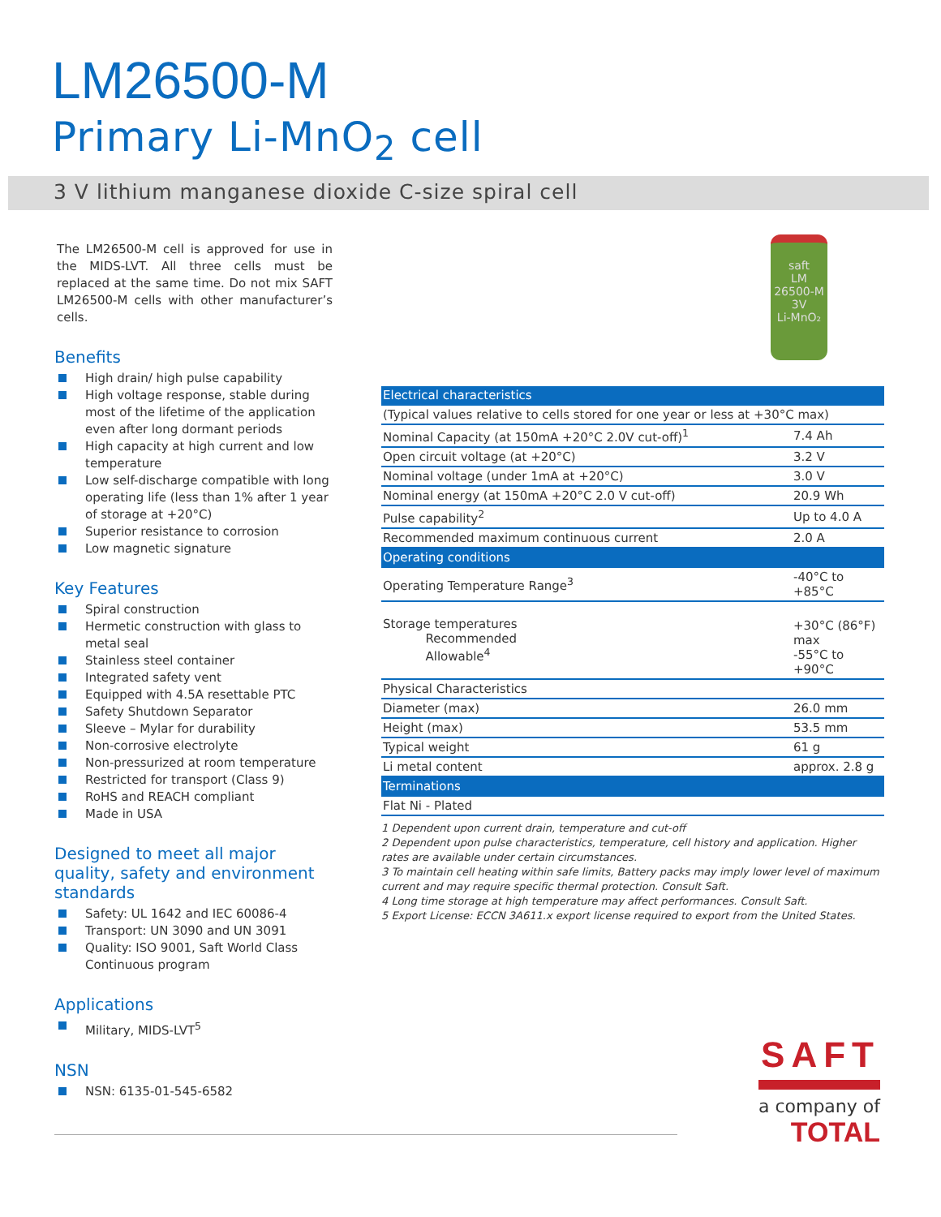LM26500-M
Primary Li-MnO<sub>2</sub> cell
3 V lithium manganese dioxide C-size spiral cell
The LM26500-M cell is approved for use in the MIDS-LVT. All three cells must be replaced at the same time. Do not mix SAFT LM26500-M cells with other manufacturer’s cells.
Benefits
High drain/ high pulse capability
High voltage response, stable during most of the lifetime of the application even after long dormant periods
High capacity at high current and low temperature
Low self-discharge compatible with long operating life (less than 1% after 1 year of storage at +20°C)
Superior resistance to corrosion
Low magnetic signature
Key Features
Spiral construction
Hermetic construction with glass to metal seal
Stainless steel container
Integrated safety vent
Equipped with 4.5A resettable PTC
Safety Shutdown Separator
Sleeve – Mylar for durability
Non-corrosive electrolyte
Non-pressurized at room temperature
Restricted for transport (Class 9)
RoHS and REACH compliant
Made in USA
Designed to meet all major quality, safety and environment standards
Safety: UL 1642 and IEC 60086-4
Transport: UN 3090 and UN 3091
Quality: ISO 9001, Saft World Class Continuous program
Applications
Military, MIDS-LVT<sup>5</sup>
NSN
NSN: 6135-01-545-6582
saft
LM
26500-M
3V
Li-MnO₂
| Electrical characteristics | |
| (Typical values relative to cells stored for one year or less at +30°C max) | |
| Nominal Capacity (at 150mA +20°C 2.0V cut-off)<sup>1</sup> | 7.4 Ah |
| Open circuit voltage (at +20°C) | 3.2 V |
| Nominal voltage (under 1mA at +20°C) | 3.0 V |
| Nominal energy (at 150mA +20°C 2.0 V cut-off) | 20.9 Wh |
| Pulse capability<sup>2</sup> | Up to 4.0 A |
| Recommended maximum continuous current | 2.0 A |
| Operating conditions | |
| Operating Temperature Range<sup>3</sup> | -40°C to +85°C |
| Storage temperatures Recommended Allowable<sup>4</sup> | +30°C (86°F) max -55°C to +90°C |
| Physical Characteristics | |
| Diameter (max) | 26.0 mm |
| Height (max) | 53.5 mm |
| Typical weight | 61 g |
| Li metal content | approx. 2.8 g |
| Terminations | |
| Flat Ni - Plated | |
1 Dependent upon current drain, temperature and cut-off
2 Dependent upon pulse characteristics, temperature, cell history and application. Higher rates are available under certain circumstances.
3 To maintain cell heating within safe limits, Battery packs may imply lower level of maximum current and may require specific thermal protection. Consult Saft.
4 Long time storage at high temperature may affect performances. Consult Saft.
5 Export License: ECCN 3A611.x export license required to export from the United States.
SAFT
a company of
TOTAL